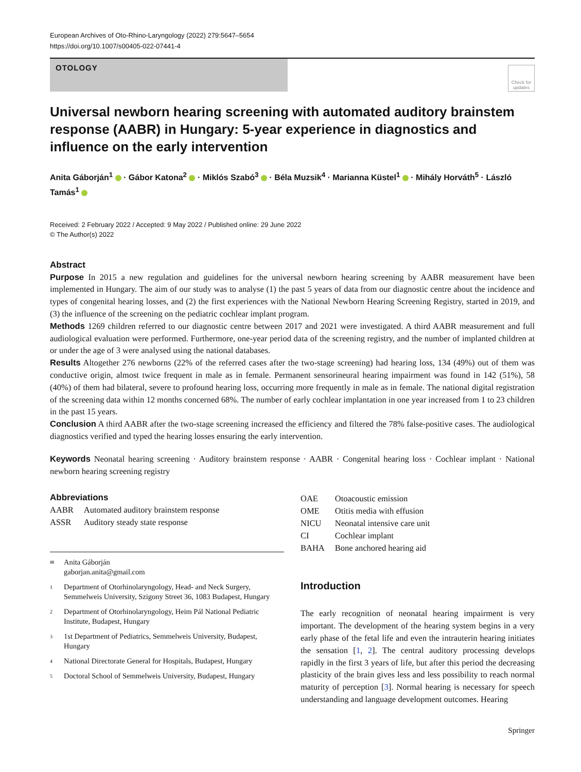European Archives of Oto-Rhino-Laryngology (2022) 279:5647–5654
https://doi.org/10.1007/s00405-022-07441-4
OTOLOGY
Check for updates
Universal newborn hearing screening with automated auditory brainstem response (AABR) in Hungary: 5-year experience in diagnostics and influence on the early intervention
Anita Gáborján<sup>1</sup> · Gábor Katona<sup>2</sup> · Miklós Szabó<sup>3</sup> · Béla Muzsik<sup>4</sup> · Marianna Küstel<sup>1</sup> · Mihály Horváth<sup>5</sup> · László Tamás<sup>1</sup>
Received: 2 February 2022 / Accepted: 9 May 2022 / Published online: 29 June 2022
© The Author(s) 2022
Abstract
Purpose In 2015 a new regulation and guidelines for the universal newborn hearing screening by AABR measurement have been implemented in Hungary. The aim of our study was to analyse (1) the past 5 years of data from our diagnostic centre about the incidence and types of congenital hearing losses, and (2) the first experiences with the National Newborn Hearing Screening Registry, started in 2019, and (3) the influence of the screening on the pediatric cochlear implant program.
Methods 1269 children referred to our diagnostic centre between 2017 and 2021 were investigated. A third AABR measurement and full audiological evaluation were performed. Furthermore, one-year period data of the screening registry, and the number of implanted children at or under the age of 3 were analysed using the national databases.
Results Altogether 276 newborns (22% of the referred cases after the two-stage screening) had hearing loss, 134 (49%) out of them was conductive origin, almost twice frequent in male as in female. Permanent sensorineural hearing impairment was found in 142 (51%), 58 (40%) of them had bilateral, severe to profound hearing loss, occurring more frequently in male as in female. The national digital registration of the screening data within 12 months concerned 68%. The number of early cochlear implantation in one year increased from 1 to 23 children in the past 15 years.
Conclusion A third AABR after the two-stage screening increased the efficiency and filtered the 78% false-positive cases. The audiological diagnostics verified and typed the hearing losses ensuring the early intervention.
Keywords Neonatal hearing screening · Auditory brainstem response · AABR · Congenital hearing loss · Cochlear implant · National newborn hearing screening registry
Abbreviations
| AABR | Automated auditory brainstem response |
| ASSR | Auditory steady state response |
✉ Anita Gáborján
gaborjan.anita@gmail.com
1 Department of Otorhinolaryngology, Head- and Neck Surgery, Semmelweis University, Szigony Street 36, 1083 Budapest, Hungary
2 Department of Otorhinolaryngology, Heim Pál National Pediatric Institute, Budapest, Hungary
3 1st Department of Pediatrics, Semmelweis University, Budapest, Hungary
4 National Directorate General for Hospitals, Budapest, Hungary
5 Doctoral School of Semmelweis University, Budapest, Hungary
| OAE | Otoacoustic emission |
| OME | Otitis media with effusion |
| NICU | Neonatal intensive care unit |
| CI | Cochlear implant |
| BAHA | Bone anchored hearing aid |
Introduction
The early recognition of neonatal hearing impairment is very important. The development of the hearing system begins in a very early phase of the fetal life and even the intrauterin hearing initiates the sensation [1, 2]. The central auditory processing develops rapidly in the first 3 years of life, but after this period the decreasing plasticity of the brain gives less and less possibility to reach normal maturity of perception [3]. Normal hearing is necessary for speech understanding and language development outcomes. Hearing
Springer